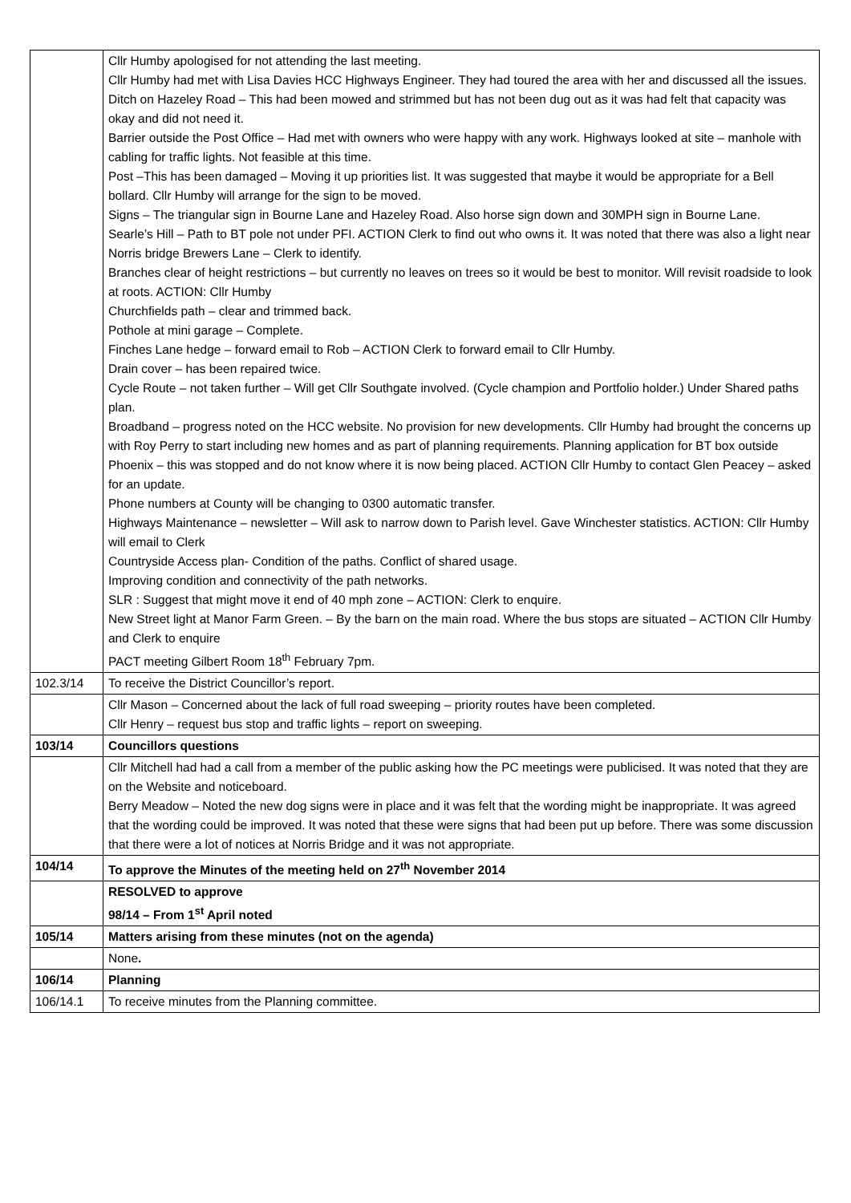| | Cllr Humby apologised for not attending the last meeting. Cllr Humby had met with Lisa Davies HCC Highways Engineer. They had toured the area with her and discussed all the issues. Ditch on Hazeley Road – This had been mowed and strimmed but has not been dug out as it was had felt that capacity was okay and did not need it. Barrier outside the Post Office – Had met with owners who were happy with any work. Highways looked at site – manhole with cabling for traffic lights. Not feasible at this time. Post –This has been damaged – Moving it up priorities list. It was suggested that maybe it would be appropriate for a Bell bollard. Cllr Humby will arrange for the sign to be moved. Signs – The triangular sign in Bourne Lane and Hazeley Road. Also horse sign down and 30MPH sign in Bourne Lane. Searle’s Hill – Path to BT pole not under PFI. ACTION Clerk to find out who owns it. It was noted that there was also a light near Norris bridge Brewers Lane – Clerk to identify. Branches clear of height restrictions – but currently no leaves on trees so it would be best to monitor. Will revisit roadside to look at roots. ACTION: Cllr Humby Churchfields path – clear and trimmed back. Pothole at mini garage – Complete. Finches Lane hedge – forward email to Rob – ACTION Clerk to forward email to Cllr Humby. Drain cover – has been repaired twice. Cycle Route – not taken further – Will get Cllr Southgate involved. (Cycle champion and Portfolio holder.) Under Shared paths plan. Broadband – progress noted on the HCC website. No provision for new developments. Cllr Humby had brought the concerns up with Roy Perry to start including new homes and as part of planning requirements. Planning application for BT box outside Phoenix – this was stopped and do not know where it is now being placed. ACTION Cllr Humby to contact Glen Peacey – asked for an update. Phone numbers at County will be changing to 0300 automatic transfer. Highways Maintenance – newsletter – Will ask to narrow down to Parish level. Gave Winchester statistics. ACTION: Cllr Humby will email to Clerk Countryside Access plan- Condition of the paths. Conflict of shared usage. Improving condition and connectivity of the path networks. SLR : Suggest that might move it end of 40 mph zone – ACTION: Clerk to enquire. New Street light at Manor Farm Green. – By the barn on the main road. Where the bus stops are situated – ACTION Cllr Humby and Clerk to enquire PACT meeting Gilbert Room 18<sup>th</sup> February 7pm. |
| 102.3/14 | To receive the District Councillor’s report. |
| | Cllr Mason – Concerned about the lack of full road sweeping – priority routes have been completed. Cllr Henry – request bus stop and traffic lights – report on sweeping. |
| 103/14 | Councillors questions |
| | Cllr Mitchell had had a call from a member of the public asking how the PC meetings were publicised. It was noted that they are on the Website and noticeboard. Berry Meadow – Noted the new dog signs were in place and it was felt that the wording might be inappropriate. It was agreed that the wording could be improved. It was noted that these were signs that had been put up before. There was some discussion that there were a lot of notices at Norris Bridge and it was not appropriate. |
| 104/14 | To approve the Minutes of the meeting held on 27<sup>th</sup> November 2014 |
| | RESOLVED to approve 98/14 – From 1<sup>st</sup> April noted |
| 105/14 | Matters arising from these minutes (not on the agenda) |
| | None . |
| 106/14 | Planning |
| 106/14.1 | To receive minutes from the Planning committee. |